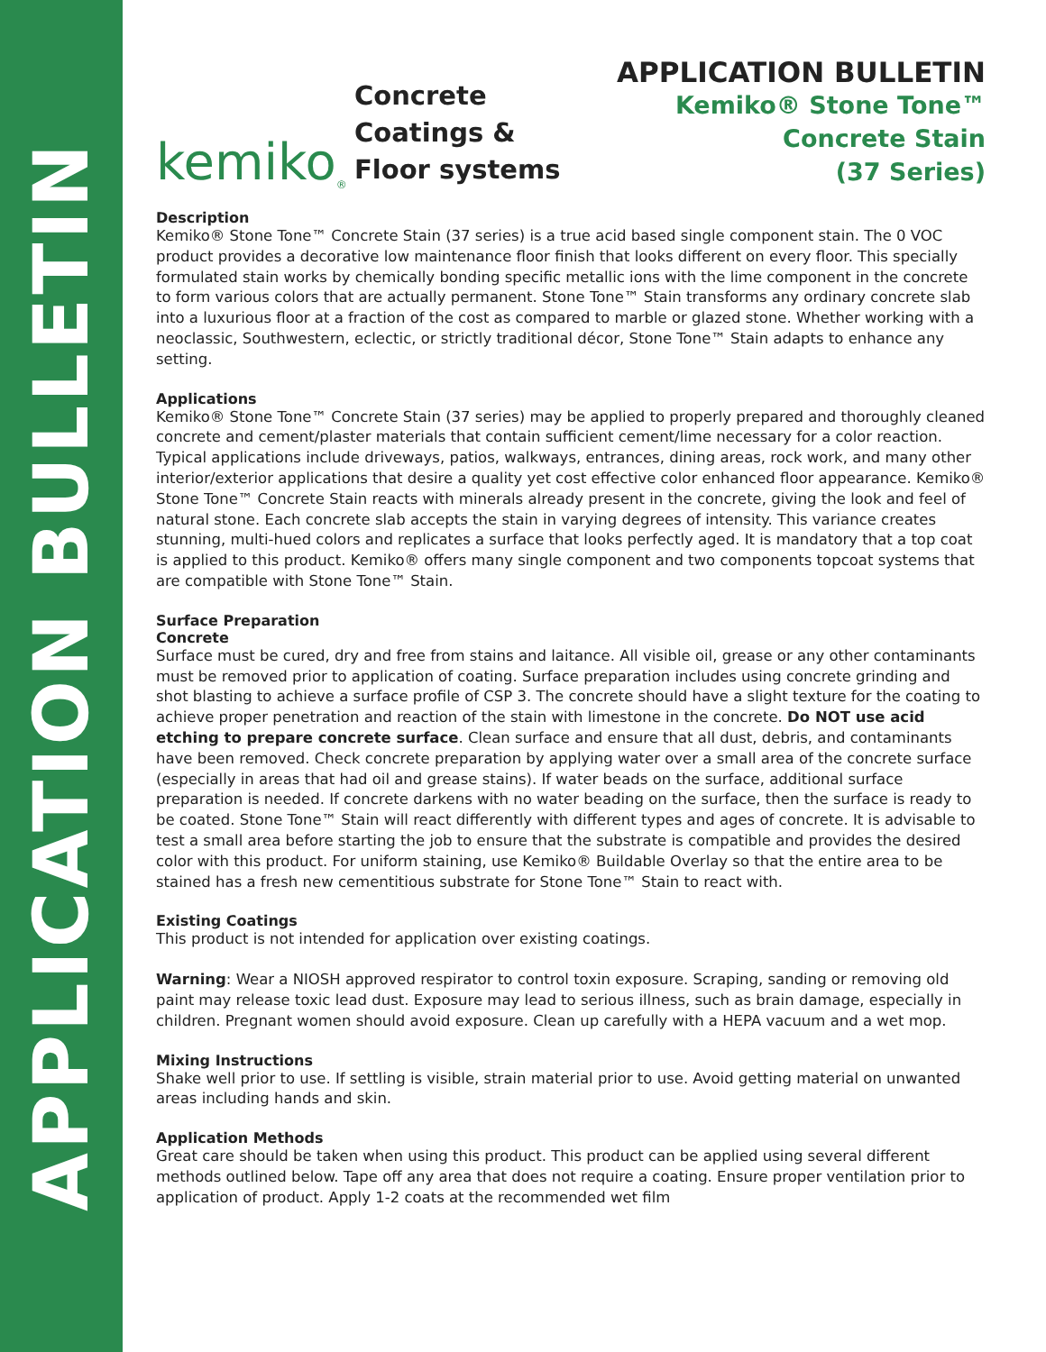APPLICATION BULLETIN
kemiko<sup>®</sup>
Concrete Coatings & Floor systems
APPLICATION BULLETIN
Kemiko® Stone Tone™
Concrete Stain
(37 Series)
Description
Kemiko® Stone Tone™ Concrete Stain (37 series) is a true acid based single component stain. The 0 VOC product provides a decorative low maintenance floor finish that looks different on every floor. This specially formulated stain works by chemically bonding specific metallic ions with the lime component in the concrete to form various colors that are actually permanent. Stone Tone™ Stain transforms any ordinary concrete slab into a luxurious floor at a fraction of the cost as compared to marble or glazed stone. Whether working with a neoclassic, Southwestern, eclectic, or strictly traditional décor, Stone Tone™ Stain adapts to enhance any setting.
Applications
Kemiko® Stone Tone™ Concrete Stain (37 series) may be applied to properly prepared and thoroughly cleaned concrete and cement/plaster materials that contain sufficient cement/lime necessary for a color reaction. Typical applications include driveways, patios, walkways, entrances, dining areas, rock work, and many other interior/exterior applications that desire a quality yet cost effective color enhanced floor appearance. Kemiko® Stone Tone™ Concrete Stain reacts with minerals already present in the concrete, giving the look and feel of natural stone. Each concrete slab accepts the stain in varying degrees of intensity. This variance creates stunning, multi-hued colors and replicates a surface that looks perfectly aged. It is mandatory that a top coat is applied to this product. Kemiko® offers many single component and two components topcoat systems that are compatible with Stone Tone™ Stain.
Surface Preparation
Concrete
Surface must be cured, dry and free from stains and laitance. All visible oil, grease or any other contaminants must be removed prior to application of coating. Surface preparation includes using concrete grinding and shot blasting to achieve a surface profile of CSP 3. The concrete should have a slight texture for the coating to achieve proper penetration and reaction of the stain with limestone in the concrete. Do NOT use acid etching to prepare concrete surface. Clean surface and ensure that all dust, debris, and contaminants have been removed. Check concrete preparation by applying water over a small area of the concrete surface (especially in areas that had oil and grease stains). If water beads on the surface, additional surface preparation is needed. If concrete darkens with no water beading on the surface, then the surface is ready to be coated. Stone Tone™ Stain will react differently with different types and ages of concrete. It is advisable to test a small area before starting the job to ensure that the substrate is compatible and provides the desired color with this product. For uniform staining, use Kemiko® Buildable Overlay so that the entire area to be stained has a fresh new cementitious substrate for Stone Tone™ Stain to react with.
Existing Coatings
This product is not intended for application over existing coatings.
Warning: Wear a NIOSH approved respirator to control toxin exposure. Scraping, sanding or removing old paint may release toxic lead dust. Exposure may lead to serious illness, such as brain damage, especially in children. Pregnant women should avoid exposure. Clean up carefully with a HEPA vacuum and a wet mop.
Mixing Instructions
Shake well prior to use. If settling is visible, strain material prior to use. Avoid getting material on unwanted areas including hands and skin.
Application Methods
Great care should be taken when using this product. This product can be applied using several different methods outlined below. Tape off any area that does not require a coating. Ensure proper ventilation prior to application of product. Apply 1-2 coats at the recommended wet film